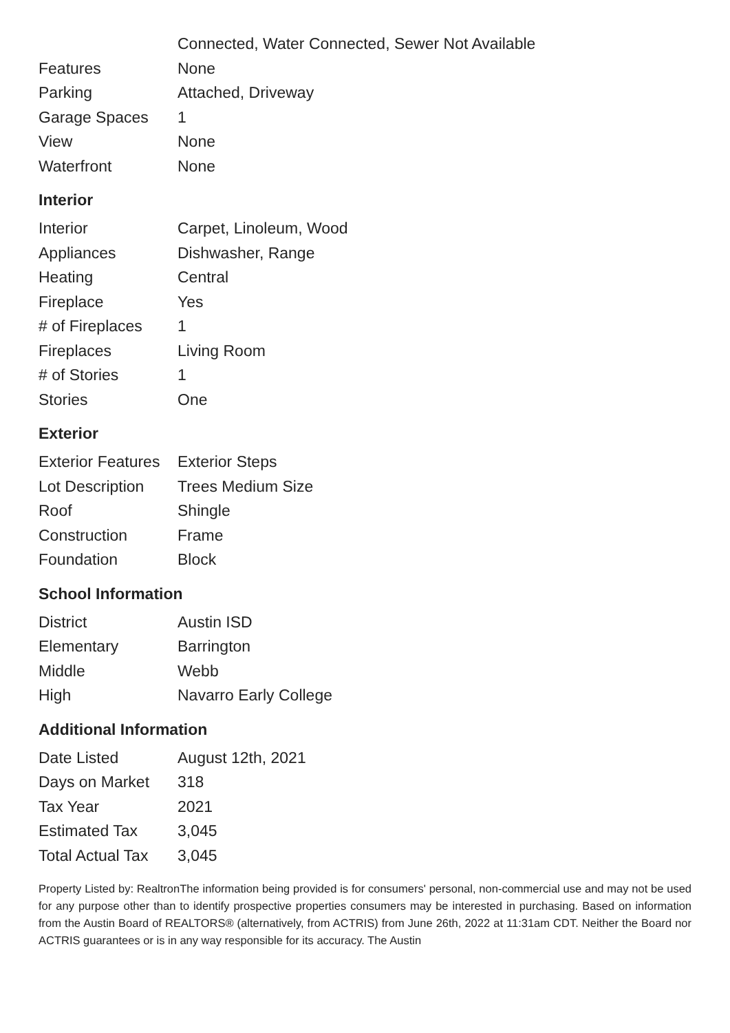| | Connected, Water Connected, Sewer Not Available |
| Features | None |
| Parking | Attached, Driveway |
| Garage Spaces | 1 |
| View | None |
| Waterfront | None |
Interior
| Interior | Carpet, Linoleum, Wood |
| Appliances | Dishwasher, Range |
| Heating | Central |
| Fireplace | Yes |
| # of Fireplaces | 1 |
| Fireplaces | Living Room |
| # of Stories | 1 |
| Stories | One |
Exterior
| Exterior Features | Exterior Steps |
| Lot Description | Trees Medium Size |
| Roof | Shingle |
| Construction | Frame |
| Foundation | Block |
School Information
| District | Austin ISD |
| Elementary | Barrington |
| Middle | Webb |
| High | Navarro Early College |
Additional Information
| Date Listed | August 12th, 2021 |
| Days on Market | 318 |
| Tax Year | 2021 |
| Estimated Tax | 3,045 |
| Total Actual Tax | 3,045 |
Property Listed by: RealtronThe information being provided is for consumers' personal, non-commercial use and may not be used for any purpose other than to identify prospective properties consumers may be interested in purchasing. Based on information from the Austin Board of REALTORS® (alternatively, from ACTRIS) from June 26th, 2022 at 11:31am CDT. Neither the Board nor ACTRIS guarantees or is in any way responsible for its accuracy. The Austin